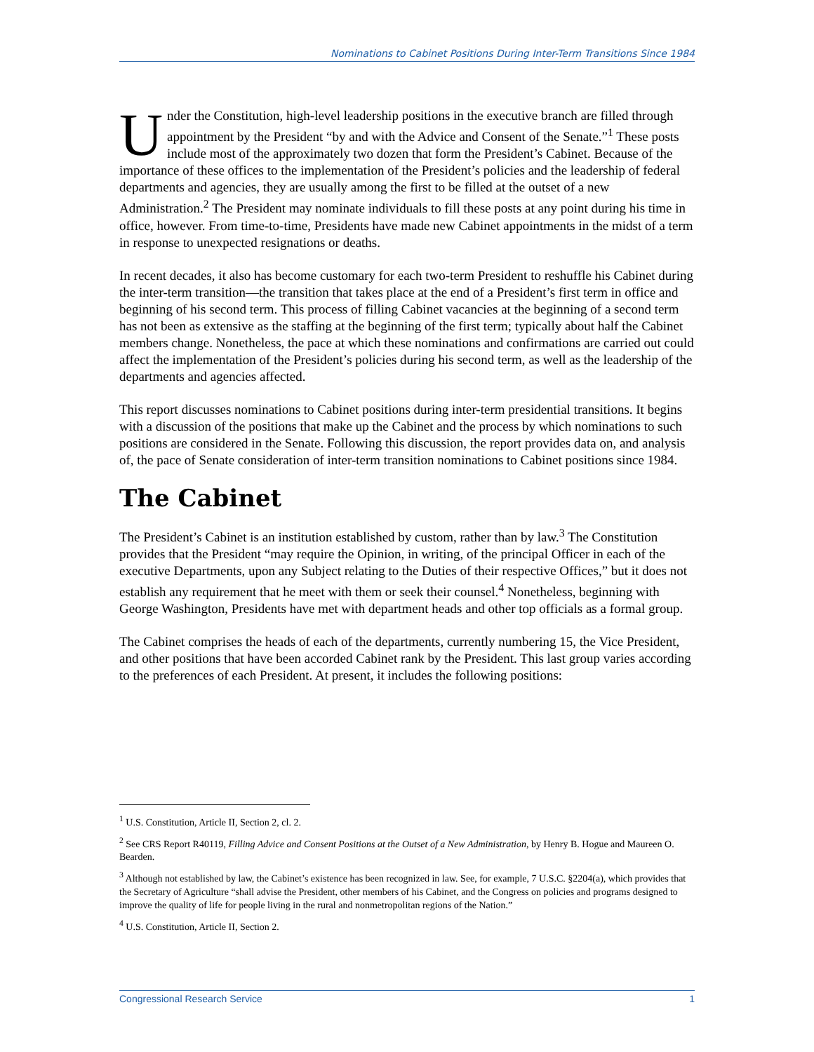Nominations to Cabinet Positions During Inter-Term Transitions Since 1984
Under the Constitution, high-level leadership positions in the executive branch are filled through appointment by the President “by and with the Advice and Consent of the Senate.”<sup>1</sup> These posts include most of the approximately two dozen that form the President’s Cabinet. Because of the importance of these offices to the implementation of the President’s policies and the leadership of federal departments and agencies, they are usually among the first to be filled at the outset of a new Administration.<sup>2</sup> The President may nominate individuals to fill these posts at any point during his time in office, however. From time-to-time, Presidents have made new Cabinet appointments in the midst of a term in response to unexpected resignations or deaths.
In recent decades, it also has become customary for each two-term President to reshuffle his Cabinet during the inter-term transition—the transition that takes place at the end of a President’s first term in office and beginning of his second term. This process of filling Cabinet vacancies at the beginning of a second term has not been as extensive as the staffing at the beginning of the first term; typically about half the Cabinet members change. Nonetheless, the pace at which these nominations and confirmations are carried out could affect the implementation of the President’s policies during his second term, as well as the leadership of the departments and agencies affected.
This report discusses nominations to Cabinet positions during inter-term presidential transitions. It begins with a discussion of the positions that make up the Cabinet and the process by which nominations to such positions are considered in the Senate. Following this discussion, the report provides data on, and analysis of, the pace of Senate consideration of inter-term transition nominations to Cabinet positions since 1984.
The Cabinet
The President’s Cabinet is an institution established by custom, rather than by law.<sup>3</sup> The Constitution provides that the President “may require the Opinion, in writing, of the principal Officer in each of the executive Departments, upon any Subject relating to the Duties of their respective Offices,” but it does not establish any requirement that he meet with them or seek their counsel.<sup>4</sup> Nonetheless, beginning with George Washington, Presidents have met with department heads and other top officials as a formal group.
The Cabinet comprises the heads of each of the departments, currently numbering 15, the Vice President, and other positions that have been accorded Cabinet rank by the President. This last group varies according to the preferences of each President. At present, it includes the following positions:
<sup>1</sup> U.S. Constitution, Article II, Section 2, cl. 2.
<sup>2</sup> See CRS Report R40119, Filling Advice and Consent Positions at the Outset of a New Administration, by Henry B. Hogue and Maureen O. Bearden.
<sup>3</sup> Although not established by law, the Cabinet’s existence has been recognized in law. See, for example, 7 U.S.C. §2204(a), which provides that the Secretary of Agriculture “shall advise the President, other members of his Cabinet, and the Congress on policies and programs designed to improve the quality of life for people living in the rural and nonmetropolitan regions of the Nation.”
<sup>4</sup> U.S. Constitution, Article II, Section 2.
Congressional Research Service 1